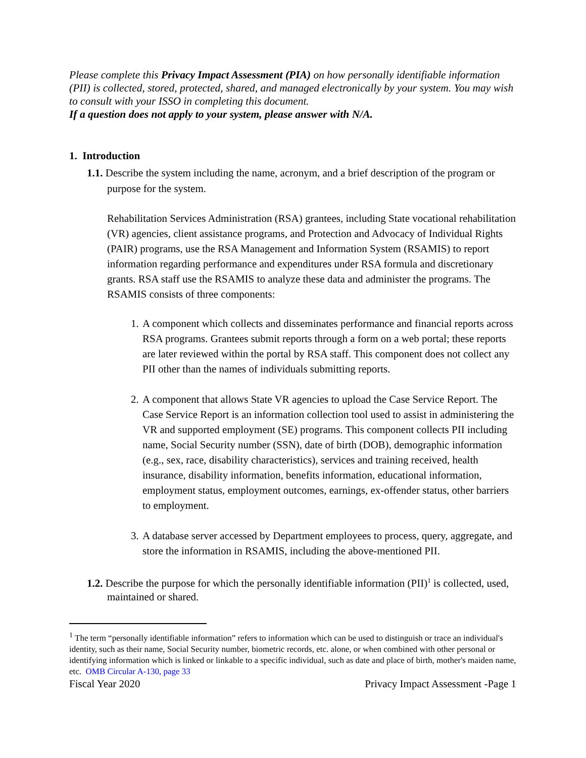Please complete this Privacy Impact Assessment (PIA) on how personally identifiable information (PII) is collected, stored, protected, shared, and managed electronically by your system. You may wish to consult with your ISSO in completing this document.
If a question does not apply to your system, please answer with N/A.
1. Introduction
1.1. Describe the system including the name, acronym, and a brief description of the program or purpose for the system.
Rehabilitation Services Administration (RSA) grantees, including State vocational rehabilitation (VR) agencies, client assistance programs, and Protection and Advocacy of Individual Rights (PAIR) programs, use the RSA Management and Information System (RSAMIS) to report information regarding performance and expenditures under RSA formula and discretionary grants. RSA staff use the RSAMIS to analyze these data and administer the programs. The RSAMIS consists of three components:
1. A component which collects and disseminates performance and financial reports across RSA programs. Grantees submit reports through a form on a web portal; these reports are later reviewed within the portal by RSA staff. This component does not collect any PII other than the names of individuals submitting reports.
2. A component that allows State VR agencies to upload the Case Service Report. The Case Service Report is an information collection tool used to assist in administering the VR and supported employment (SE) programs. This component collects PII including name, Social Security number (SSN), date of birth (DOB), demographic information (e.g., sex, race, disability characteristics), services and training received, health insurance, disability information, benefits information, educational information, employment status, employment outcomes, earnings, ex-offender status, other barriers to employment.
3. A database server accessed by Department employees to process, query, aggregate, and store the information in RSAMIS, including the above-mentioned PII.
1.2. Describe the purpose for which the personally identifiable information (PII)<sup>1</sup> is collected, used, maintained or shared.
<sup>1</sup> The term “personally identifiable information” refers to information which can be used to distinguish or trace an individual's identity, such as their name, Social Security number, biometric records, etc. alone, or when combined with other personal or identifying information which is linked or linkable to a specific individual, such as date and place of birth, mother's maiden name, etc. OMB Circular A-130, page 33
Fiscal Year 2020 Privacy Impact Assessment -Page 1